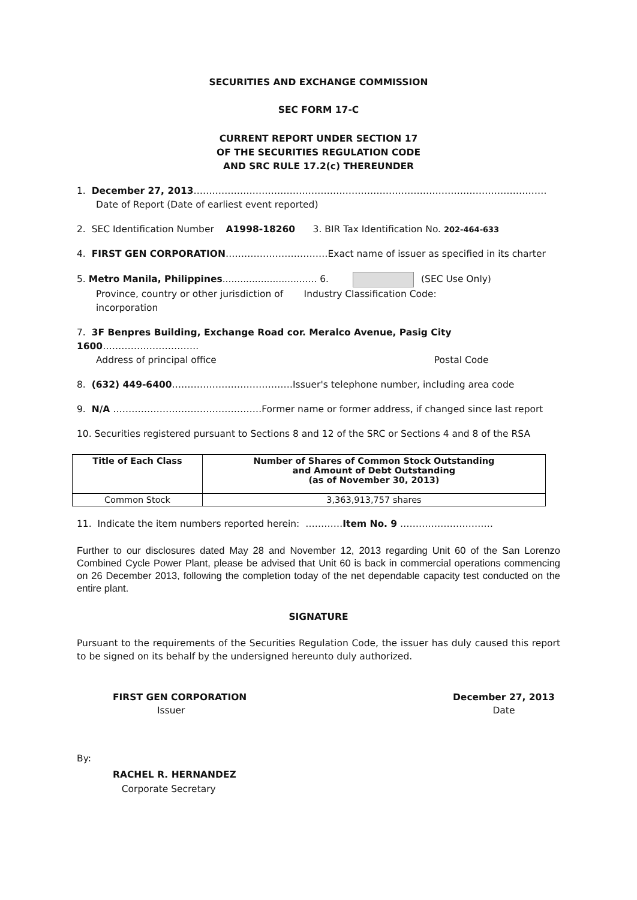SECURITIES AND EXCHANGE COMMISSION
SEC FORM 17-C
CURRENT REPORT UNDER SECTION 17
OF THE SECURITIES REGULATION CODE
AND SRC RULE 17.2(c) THEREUNDER
1. December 27, 2013……………………………………………………………………………………………………
Date of Report (Date of earliest event reported)
2. SEC Identification Number A1998-18260 3. BIR Tax Identification No. 202-464-633
4. FIRST GEN CORPORATION……………………………Exact name of issuer as specified in its charter
5. Metro Manila, Philippines................................ 6. (SEC Use Only)
Province, country or other jurisdiction of Industry Classification Code:
incorporation
7. 3F Benpres Building, Exchange Road cor. Meralco Avenue, Pasig City 1600………………………….
Address of principal office Postal Code
8. (632) 449-6400…………………………………Issuer's telephone number, including area code
9. N/A …………………………………………Former name or former address, if changed since last report
10. Securities registered pursuant to Sections 8 and 12 of the SRC or Sections 4 and 8 of the RSA
| Title of Each Class | Number of Shares of Common Stock Outstanding and Amount of Debt Outstanding (as of November 30, 2013) |
| --- | --- |
| Common Stock | 3,363,913,757 shares |
11. Indicate the item numbers reported herein: …………Item No. 9 …………………………
Further to our disclosures dated May 28 and November 12, 2013 regarding Unit 60 of the San Lorenzo Combined Cycle Power Plant, please be advised that Unit 60 is back in commercial operations commencing on 26 December 2013, following the completion today of the net dependable capacity test conducted on the entire plant.
SIGNATURE
Pursuant to the requirements of the Securities Regulation Code, the issuer has duly caused this report to be signed on its behalf by the undersigned hereunto duly authorized.
FIRST GEN CORPORATION
Issuer
December 27, 2013
Date
By:
RACHEL R. HERNANDEZ
Corporate Secretary